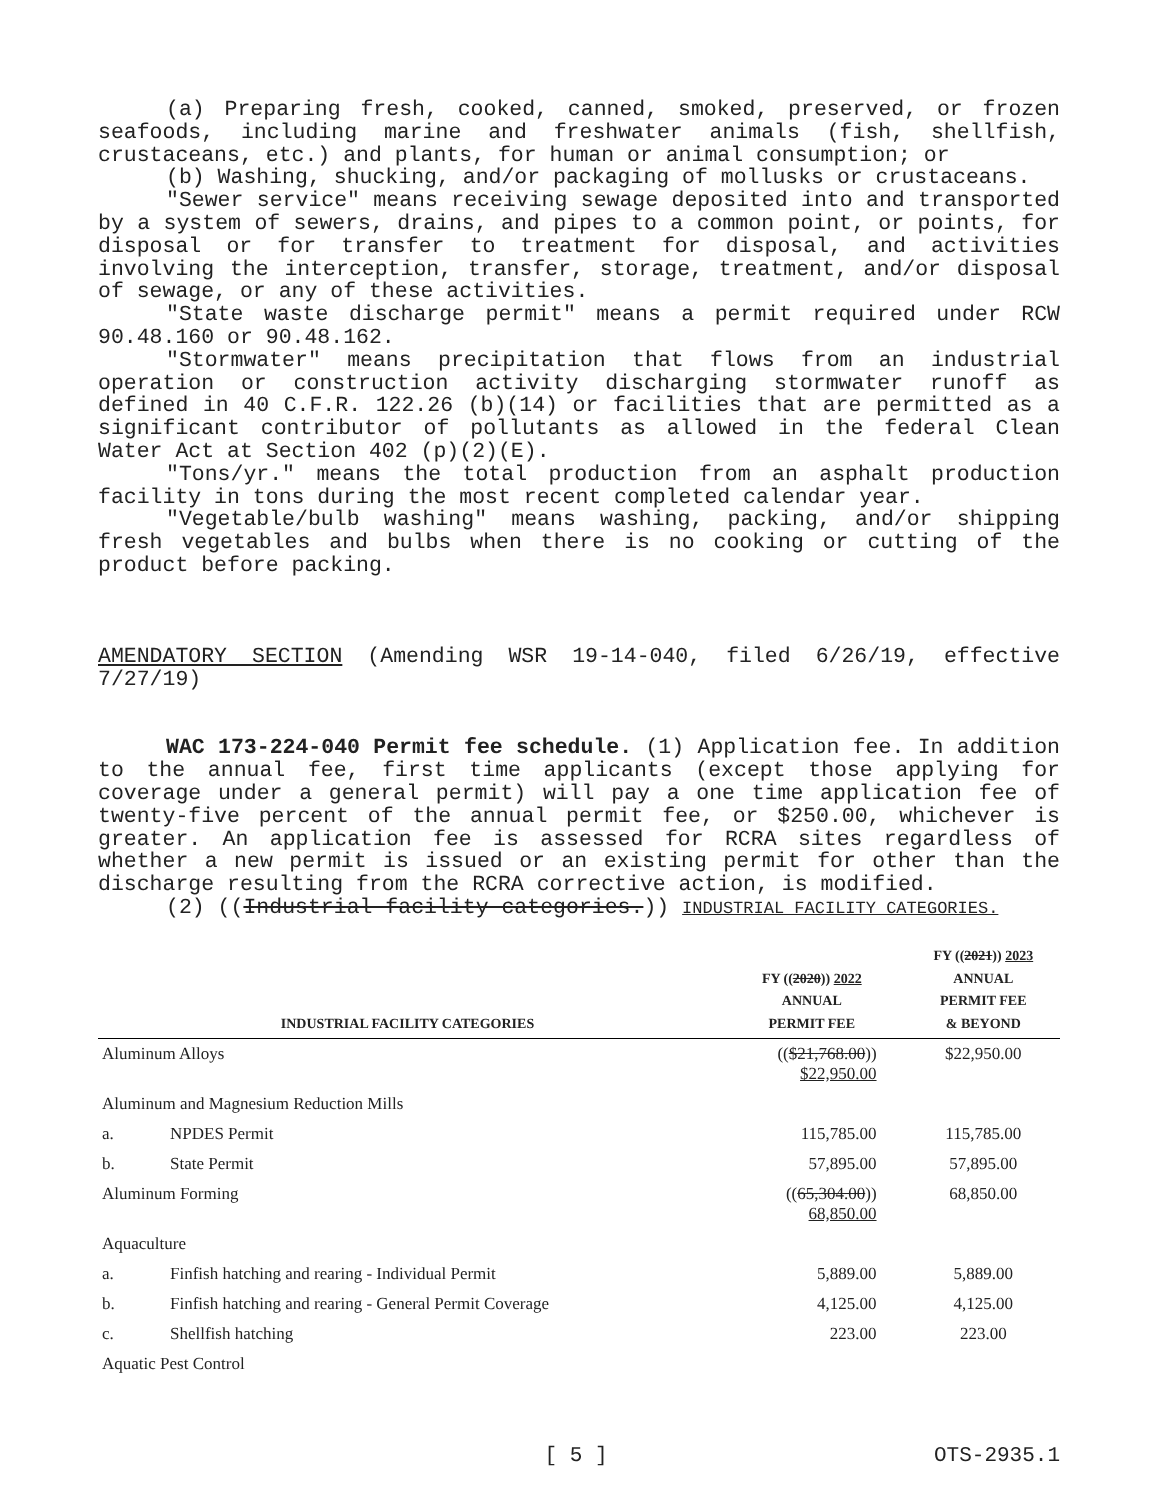(a) Preparing fresh, cooked, canned, smoked, preserved, or frozen seafoods, including marine and freshwater animals (fish, shellfish, crustaceans, etc.) and plants, for human or animal consumption; or
(b) Washing, shucking, and/or packaging of mollusks or crustaceans.
"Sewer service" means receiving sewage deposited into and transported by a system of sewers, drains, and pipes to a common point, or points, for disposal or for transfer to treatment for disposal, and activities involving the interception, transfer, storage, treatment, and/or disposal of sewage, or any of these activities.
"State waste discharge permit" means a permit required under RCW 90.48.160 or 90.48.162.
"Stormwater" means precipitation that flows from an industrial operation or construction activity discharging stormwater runoff as defined in 40 C.F.R. 122.26 (b)(14) or facilities that are permitted as a significant contributor of pollutants as allowed in the federal Clean Water Act at Section 402 (p)(2)(E).
"Tons/yr." means the total production from an asphalt production facility in tons during the most recent completed calendar year.
"Vegetable/bulb washing" means washing, packing, and/or shipping fresh vegetables and bulbs when there is no cooking or cutting of the product before packing.
AMENDATORY SECTION (Amending WSR 19-14-040, filed 6/26/19, effective 7/27/19)
WAC 173-224-040 Permit fee schedule. (1) Application fee. In addition to the annual fee, first time applicants (except those applying for coverage under a general permit) will pay a one time application fee of twenty-five percent of the annual permit fee, or $250.00, whichever is greater. An application fee is assessed for RCRA sites regardless of whether a new permit is issued or an existing permit for other than the discharge resulting from the RCRA corrective action, is modified.
(2) ((Industrial facility categories.)) INDUSTRIAL FACILITY CATEGORIES.
| INDUSTRIAL FACILITY CATEGORIES | | FY (( 2020 )) 2022 ANNUAL PERMIT FEE | FY (( 2021 )) 2023 ANNUAL PERMIT FEE & BEYOND |
| --- | --- | --- | --- |
| Aluminum Alloys | | (( $21,768.00 )) $22,950.00 | $22,950.00 |
| Aluminum and Magnesium Reduction Mills | | | |
| a. | NPDES Permit | 115,785.00 | 115,785.00 |
| b. | State Permit | 57,895.00 | 57,895.00 |
| Aluminum Forming | | (( 65,304.00 )) 68,850.00 | 68,850.00 |
| Aquaculture | | | |
| a. | Finfish hatching and rearing - Individual Permit | 5,889.00 | 5,889.00 |
| b. | Finfish hatching and rearing - General Permit Coverage | 4,125.00 | 4,125.00 |
| c. | Shellfish hatching | 223.00 | 223.00 |
| Aquatic Pest Control | | | |
[ 5 ] OTS-2935.1